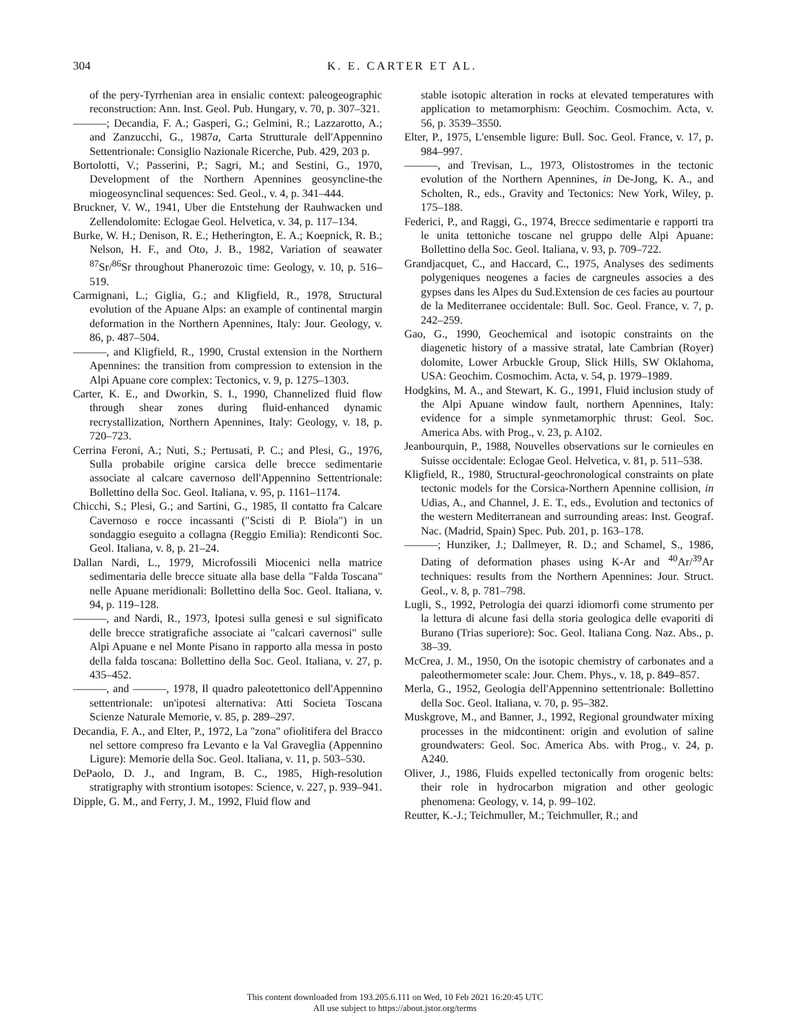304
K. E. CARTER ET AL.
of the pery-Tyrrhenian area in ensialic context: paleogeographic reconstruction: Ann. Inst. Geol. Pub. Hungary, v. 70, p. 307–321.
———; Decandia, F. A.; Gasperi, G.; Gelmini, R.; Lazzarotto, A.; and Zanzucchi, G., 1987a, Carta Strutturale dell'Appennino Settentrionale: Consiglio Nazionale Ricerche, Pub. 429, 203 p.
Bortolotti, V.; Passerini, P.; Sagri, M.; and Sestini, G., 1970, Development of the Northern Apennines geosyncline-the miogeosynclinal sequences: Sed. Geol., v. 4, p. 341–444.
Bruckner, V. W., 1941, Uber die Entstehung der Rauhwacken und Zellendolomite: Eclogae Geol. Helvetica, v. 34, p. 117–134.
Burke, W. H.; Denison, R. E.; Hetherington, E. A.; Koepnick, R. B.; Nelson, H. F., and Oto, J. B., 1982, Variation of seawater <sup>87</sup>Sr/<sup>86</sup>Sr throughout Phanerozoic time: Geology, v. 10, p. 516–519.
Carmignani, L.; Giglia, G.; and Kligfield, R., 1978, Structural evolution of the Apuane Alps: an example of continental margin deformation in the Northern Apennines, Italy: Jour. Geology, v. 86, p. 487–504.
———, and Kligfield, R., 1990, Crustal extension in the Northern Apennines: the transition from compression to extension in the Alpi Apuane core complex: Tectonics, v. 9, p. 1275–1303.
Carter, K. E., and Dworkin, S. I., 1990, Channelized fluid flow through shear zones during fluid-enhanced dynamic recrystallization, Northern Apennines, Italy: Geology, v. 18, p. 720–723.
Cerrina Feroni, A.; Nuti, S.; Pertusati, P. C.; and Plesi, G., 1976, Sulla probabile origine carsica delle brecce sedimentarie associate al calcare cavernoso dell'Appennino Settentrionale: Bollettino della Soc. Geol. Italiana, v. 95, p. 1161–1174.
Chicchi, S.; Plesi, G.; and Sartini, G., 1985, Il contatto fra Calcare Cavernoso e rocce incassanti ("Scisti di P. Biola") in un sondaggio eseguito a collagna (Reggio Emilia): Rendiconti Soc. Geol. Italiana, v. 8, p. 21–24.
Dallan Nardi, L., 1979, Microfossili Miocenici nella matrice sedimentaria delle brecce situate alla base della "Falda Toscana" nelle Apuane meridionali: Bollettino della Soc. Geol. Italiana, v. 94, p. 119–128.
———, and Nardi, R., 1973, Ipotesi sulla genesi e sul significato delle brecce stratigrafiche associate ai "calcari cavernosi" sulle Alpi Apuane e nel Monte Pisano in rapporto alla messa in posto della falda toscana: Bollettino della Soc. Geol. Italiana, v. 27, p. 435–452.
———, and ———, 1978, Il quadro paleotettonico dell'Appennino settentrionale: un'ipotesi alternativa: Atti Societa Toscana Scienze Naturale Memorie, v. 85, p. 289–297.
Decandia, F. A., and Elter, P., 1972, La "zona" ofiolitifera del Bracco nel settore compreso fra Levanto e la Val Graveglia (Appennino Ligure): Memorie della Soc. Geol. Italiana, v. 11, p. 503–530.
DePaolo, D. J., and Ingram, B. C., 1985, High-resolution stratigraphy with strontium isotopes: Science, v. 227, p. 939–941.
Dipple, G. M., and Ferry, J. M., 1992, Fluid flow and
stable isotopic alteration in rocks at elevated temperatures with application to metamorphism: Geochim. Cosmochim. Acta, v. 56, p. 3539–3550.
Elter, P., 1975, L'ensemble ligure: Bull. Soc. Geol. France, v. 17, p. 984–997.
———, and Trevisan, L., 1973, Olistostromes in the tectonic evolution of the Northern Apennines, in De-Jong, K. A., and Scholten, R., eds., Gravity and Tectonics: New York, Wiley, p. 175–188.
Federici, P., and Raggi, G., 1974, Brecce sedimentarie e rapporti tra le unita tettoniche toscane nel gruppo delle Alpi Apuane: Bollettino della Soc. Geol. Italiana, v. 93, p. 709–722.
Grandjacquet, C., and Haccard, C., 1975, Analyses des sediments polygeniques neogenes a facies de cargneules associes a des gypses dans les Alpes du Sud.Extension de ces facies au pourtour de la Mediterranee occidentale: Bull. Soc. Geol. France, v. 7, p. 242–259.
Gao, G., 1990, Geochemical and isotopic constraints on the diagenetic history of a massive stratal, late Cambrian (Royer) dolomite, Lower Arbuckle Group, Slick Hills, SW Oklahoma, USA: Geochim. Cosmochim. Acta, v. 54, p. 1979–1989.
Hodgkins, M. A., and Stewart, K. G., 1991, Fluid inclusion study of the Alpi Apuane window fault, northern Apennines, Italy: evidence for a simple synmetamorphic thrust: Geol. Soc. America Abs. with Prog., v. 23, p. A102.
Jeanbourquin, P., 1988, Nouvelles observations sur le cornieules en Suisse occidentale: Eclogae Geol. Helvetica, v. 81, p. 511–538.
Kligfield, R., 1980, Structural-geochronological constraints on plate tectonic models for the Corsica-Northern Apennine collision, in Udias, A., and Channel, J. E. T., eds., Evolution and tectonics of the western Mediterranean and surrounding areas: Inst. Geograf. Nac. (Madrid, Spain) Spec. Pub. 201, p. 163–178.
———; Hunziker, J.; Dallmeyer, R. D.; and Schamel, S., 1986, Dating of deformation phases using K-Ar and <sup>40</sup>Ar/<sup>39</sup>Ar techniques: results from the Northern Apennines: Jour. Struct. Geol., v. 8, p. 781–798.
Lugli, S., 1992, Petrologia dei quarzi idiomorfi come strumento per la lettura di alcune fasi della storia geologica delle evaporiti di Burano (Trias superiore): Soc. Geol. Italiana Cong. Naz. Abs., p. 38–39.
McCrea, J. M., 1950, On the isotopic chemistry of carbonates and a paleothermometer scale: Jour. Chem. Phys., v. 18, p. 849–857.
Merla, G., 1952, Geologia dell'Appennino settentrionale: Bollettino della Soc. Geol. Italiana, v. 70, p. 95–382.
Muskgrove, M., and Banner, J., 1992, Regional groundwater mixing processes in the midcontinent: origin and evolution of saline groundwaters: Geol. Soc. America Abs. with Prog., v. 24, p. A240.
Oliver, J., 1986, Fluids expelled tectonically from orogenic belts: their role in hydrocarbon migration and other geologic phenomena: Geology, v. 14, p. 99–102.
Reutter, K.-J.; Teichmuller, M.; Teichmuller, R.; and
This content downloaded from 193.205.6.111 on Wed, 10 Feb 2021 16:20:45 UTC
All use subject to https://about.jstor.org/terms